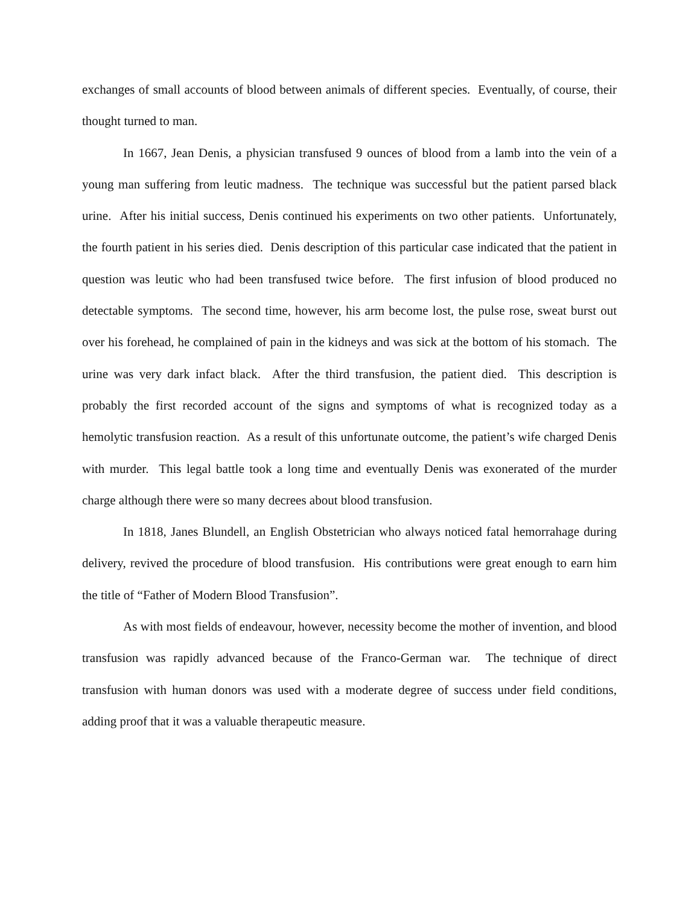exchanges of small accounts of blood between animals of different species. Eventually, of course, their thought turned to man.
In 1667, Jean Denis, a physician transfused 9 ounces of blood from a lamb into the vein of a young man suffering from leutic madness. The technique was successful but the patient parsed black urine. After his initial success, Denis continued his experiments on two other patients. Unfortunately, the fourth patient in his series died. Denis description of this particular case indicated that the patient in question was leutic who had been transfused twice before. The first infusion of blood produced no detectable symptoms. The second time, however, his arm become lost, the pulse rose, sweat burst out over his forehead, he complained of pain in the kidneys and was sick at the bottom of his stomach. The urine was very dark infact black. After the third transfusion, the patient died. This description is probably the first recorded account of the signs and symptoms of what is recognized today as a hemolytic transfusion reaction. As a result of this unfortunate outcome, the patient’s wife charged Denis with murder. This legal battle took a long time and eventually Denis was exonerated of the murder charge although there were so many decrees about blood transfusion.
In 1818, Janes Blundell, an English Obstetrician who always noticed fatal hemorrahage during delivery, revived the procedure of blood transfusion. His contributions were great enough to earn him the title of “Father of Modern Blood Transfusion”.
As with most fields of endeavour, however, necessity become the mother of invention, and blood transfusion was rapidly advanced because of the Franco-German war. The technique of direct transfusion with human donors was used with a moderate degree of success under field conditions, adding proof that it was a valuable therapeutic measure.